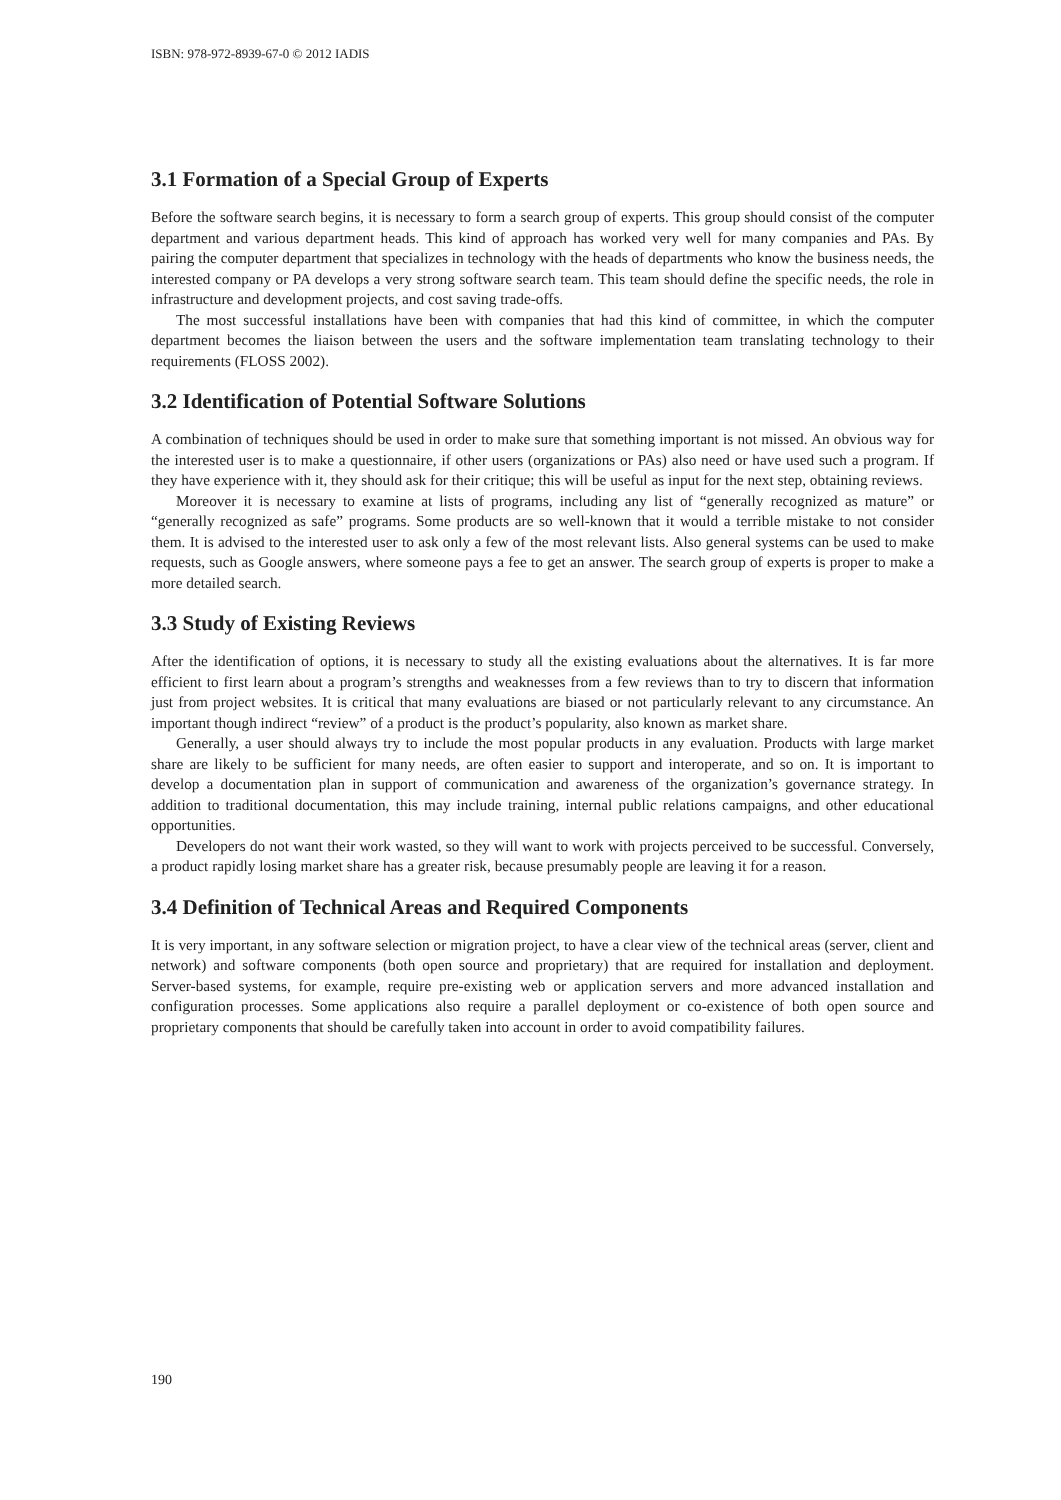ISBN: 978-972-8939-67-0 © 2012 IADIS
3.1 Formation of a Special Group of Experts
Before the software search begins, it is necessary to form a search group of experts. This group should consist of the computer department and various department heads. This kind of approach has worked very well for many companies and PAs. By pairing the computer department that specializes in technology with the heads of departments who know the business needs, the interested company or PA develops a very strong software search team. This team should define the specific needs, the role in infrastructure and development projects, and cost saving trade-offs.
The most successful installations have been with companies that had this kind of committee, in which the computer department becomes the liaison between the users and the software implementation team translating technology to their requirements (FLOSS 2002).
3.2 Identification of Potential Software Solutions
A combination of techniques should be used in order to make sure that something important is not missed. An obvious way for the interested user is to make a questionnaire, if other users (organizations or PAs) also need or have used such a program. If they have experience with it, they should ask for their critique; this will be useful as input for the next step, obtaining reviews.
Moreover it is necessary to examine at lists of programs, including any list of “generally recognized as mature” or “generally recognized as safe” programs. Some products are so well-known that it would a terrible mistake to not consider them. It is advised to the interested user to ask only a few of the most relevant lists. Also general systems can be used to make requests, such as Google answers, where someone pays a fee to get an answer. The search group of experts is proper to make a more detailed search.
3.3 Study of Existing Reviews
After the identification of options, it is necessary to study all the existing evaluations about the alternatives. It is far more efficient to first learn about a program’s strengths and weaknesses from a few reviews than to try to discern that information just from project websites. It is critical that many evaluations are biased or not particularly relevant to any circumstance. An important though indirect “review” of a product is the product’s popularity, also known as market share.
Generally, a user should always try to include the most popular products in any evaluation. Products with large market share are likely to be sufficient for many needs, are often easier to support and interoperate, and so on. It is important to develop a documentation plan in support of communication and awareness of the organization’s governance strategy. In addition to traditional documentation, this may include training, internal public relations campaigns, and other educational opportunities.
Developers do not want their work wasted, so they will want to work with projects perceived to be successful. Conversely, a product rapidly losing market share has a greater risk, because presumably people are leaving it for a reason.
3.4 Definition of Technical Areas and Required Components
It is very important, in any software selection or migration project, to have a clear view of the technical areas (server, client and network) and software components (both open source and proprietary) that are required for installation and deployment. Server-based systems, for example, require pre-existing web or application servers and more advanced installation and configuration processes. Some applications also require a parallel deployment or co-existence of both open source and proprietary components that should be carefully taken into account in order to avoid compatibility failures.
190